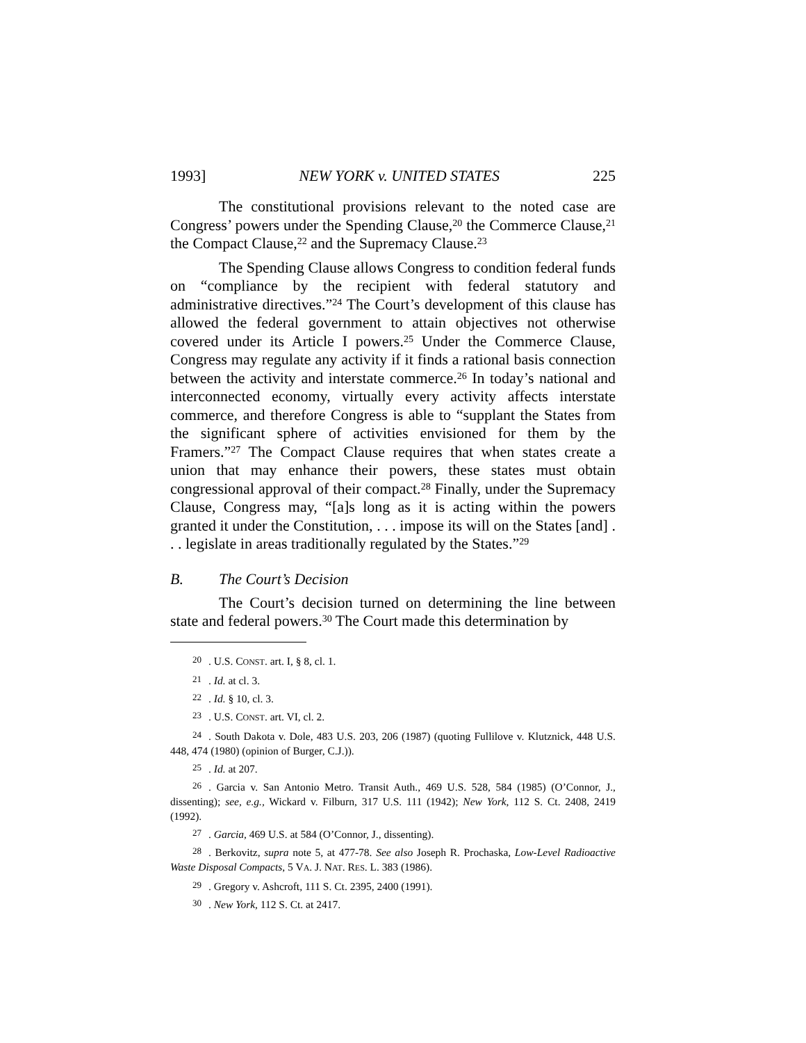1993] NEW YORK v. UNITED STATES 225
The constitutional provisions relevant to the noted case are Congress’ powers under the Spending Clause,<sup>20</sup> the Commerce Clause,<sup>21</sup> the Compact Clause,<sup>22</sup> and the Supremacy Clause.<sup>23</sup>
The Spending Clause allows Congress to condition federal funds on “compliance by the recipient with federal statutory and administrative directives.”<sup>24</sup> The Court’s development of this clause has allowed the federal government to attain objectives not otherwise covered under its Article I powers.<sup>25</sup> Under the Commerce Clause, Congress may regulate any activity if it finds a rational basis connection between the activity and interstate commerce.<sup>26</sup> In today’s national and interconnected economy, virtually every activity affects interstate commerce, and therefore Congress is able to “supplant the States from the significant sphere of activities envisioned for them by the Framers.”<sup>27</sup> The Compact Clause requires that when states create a union that may enhance their powers, these states must obtain congressional approval of their compact.<sup>28</sup> Finally, under the Supremacy Clause, Congress may, “[a]s long as it is acting within the powers granted it under the Constitution, . . . impose its will on the States [and] . . . legislate in areas traditionally regulated by the States.”<sup>29</sup>
B. The Court’s Decision
The Court’s decision turned on determining the line between state and federal powers.<sup>30</sup> The Court made this determination by
<sup>20</sup>. U.S. CONST. art. I, § 8, cl. 1.
<sup>21</sup>. Id. at cl. 3.
<sup>22</sup>. Id. § 10, cl. 3.
<sup>23</sup>. U.S. CONST. art. VI, cl. 2.
<sup>24</sup>. South Dakota v. Dole, 483 U.S. 203, 206 (1987) (quoting Fullilove v. Klutznick, 448 U.S. 448, 474 (1980) (opinion of Burger, C.J.)).
<sup>25</sup>. Id. at 207.
<sup>26</sup>. Garcia v. San Antonio Metro. Transit Auth., 469 U.S. 528, 584 (1985) (O’Connor, J., dissenting); see, e.g., Wickard v. Filburn, 317 U.S. 111 (1942); New York, 112 S. Ct. 2408, 2419 (1992).
<sup>27</sup>. Garcia, 469 U.S. at 584 (O’Connor, J., dissenting).
<sup>28</sup>. Berkovitz, supra note 5, at 477-78. See also Joseph R. Prochaska, Low-Level Radioactive Waste Disposal Compacts, 5 VA. J. NAT. RES. L. 383 (1986).
<sup>29</sup>. Gregory v. Ashcroft, 111 S. Ct. 2395, 2400 (1991).
<sup>30</sup>. New York, 112 S. Ct. at 2417.